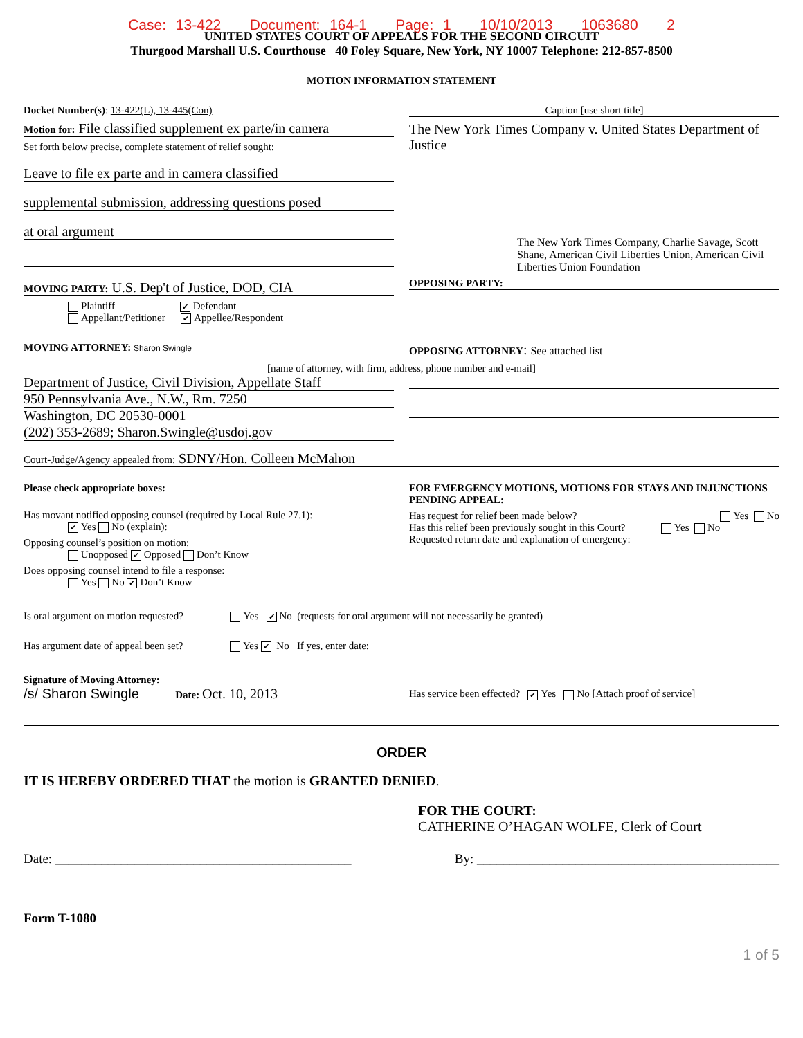Case: 13-422 Document: 164-1 Page: 1 10/10/2013 1063680 2
UNITED STATES COURT OF APPEALS FOR THE SECOND CIRCUIT
Thurgood Marshall U.S. Courthouse 40 Foley Square, New York, NY 10007 Telephone: 212-857-8500
MOTION INFORMATION STATEMENT
Docket Number(s): 13-422(L), 13-445(Con)
Motion for: File classified supplement ex parte/in camera
Set forth below precise, complete statement of relief sought:
Leave to file ex parte and in camera classified
supplemental submission, addressing questions posed
at oral argument
MOVING PARTY: U.S. Dep't of Justice, DOD, CIA
Plaintiff ✔ Defendant
Appellant/Petitioner ✔ Appellee/Respondent
Caption [use short title]
The New York Times Company v. United States Department of Justice
The New York Times Company, Charlie Savage, Scott Shane, American Civil Liberties Union, American Civil Liberties Union Foundation
OPPOSING PARTY:
MOVING ATTORNEY: Sharon Swingle
OPPOSING ATTORNEY: See attached list
[name of attorney, with firm, address, phone number and e-mail]
Department of Justice, Civil Division, Appellate Staff
950 Pennsylvania Ave., N.W., Rm. 7250
Washington, DC 20530-0001
(202) 353-2689; Sharon.Swingle@usdoj.gov
Court-Judge/Agency appealed from: SDNY/Hon. Colleen McMahon
Please check appropriate boxes:
Has movant notified opposing counsel (required by Local Rule 27.1):
✔ Yes No (explain):
Opposing counsel’s position on motion:
Unopposed ✔ Opposed Don’t Know
Does opposing counsel intend to file a response:
Yes No ✔ Don’t Know
FOR EMERGENCY MOTIONS, MOTIONS FOR STAYS AND INJUNCTIONS PENDING APPEAL:
Has request for relief been made below? Yes No
Has this relief been previously sought in this Court? Yes No
Requested return date and explanation of emergency:
Is oral argument on motion requested? Yes ✔ No (requests for oral argument will not necessarily be granted)
Has argument date of appeal been set? Yes ✔ No If yes, enter date:______________________________________________________________
Signature of Moving Attorney:
/s/ Sharon Swingle Date: Oct. 10, 2013
Has service been effected? ✔ Yes No [Attach proof of service]
ORDER
IT IS HEREBY ORDERED THAT the motion is GRANTED DENIED.
FOR THE COURT:
CATHERINE O’HAGAN WOLFE, Clerk of Court
Date: _____________________________________________ By: ______________________________________________
Form T-1080
1 of 5